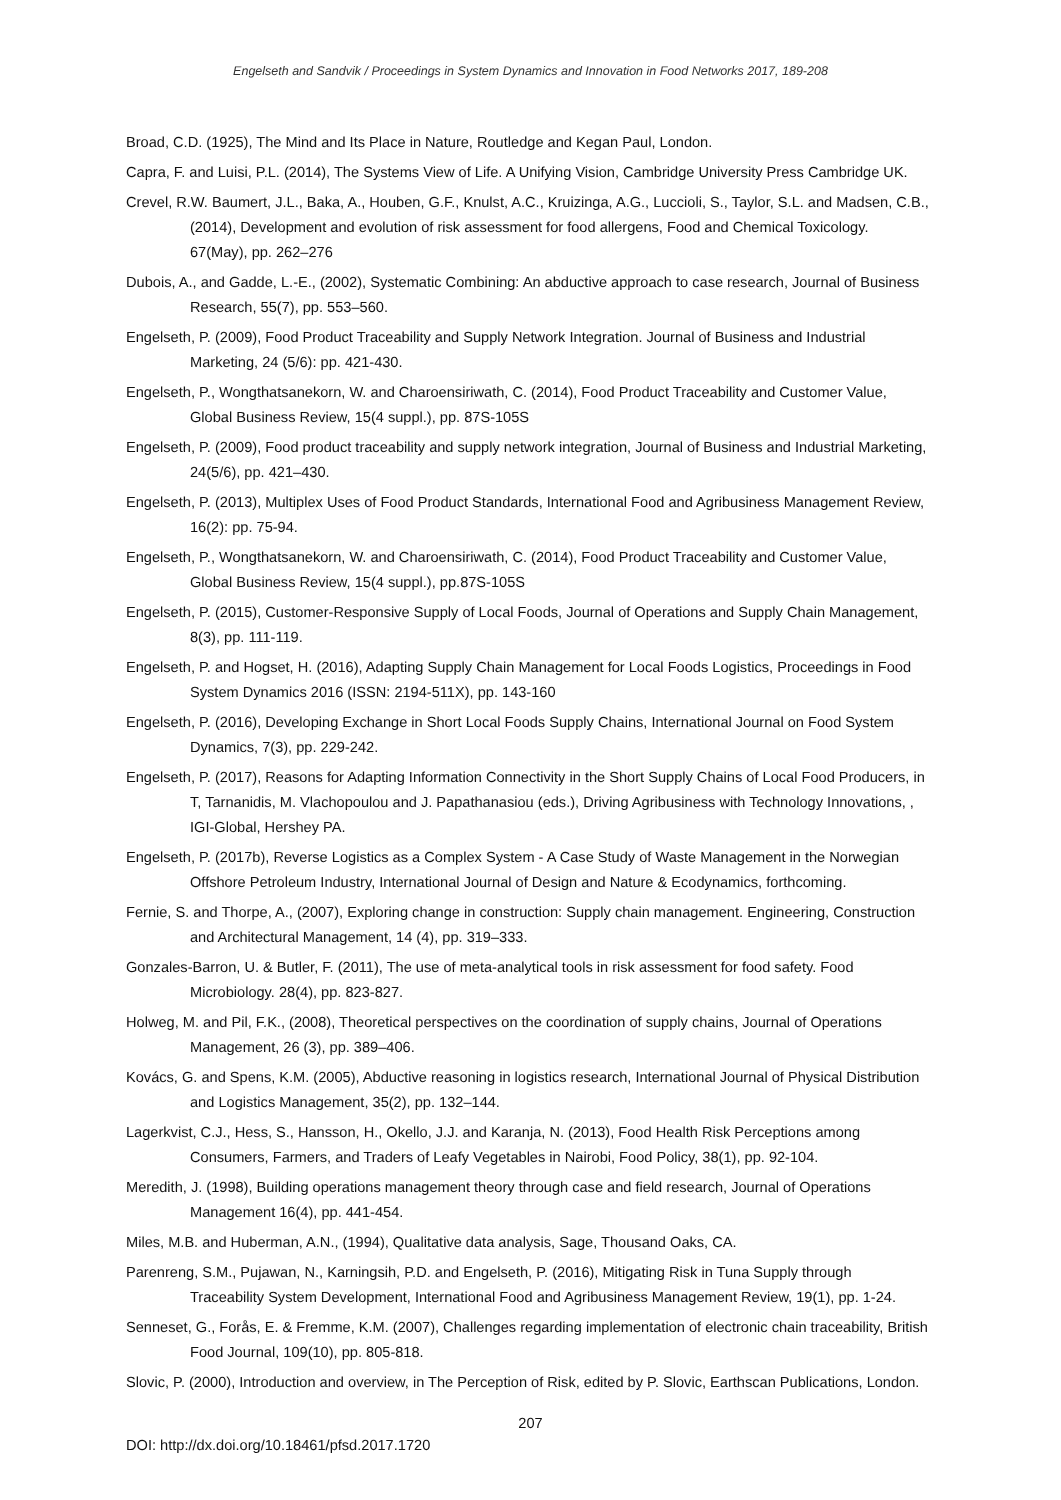Engelseth and Sandvik / Proceedings in System Dynamics and Innovation in Food Networks 2017, 189-208
Broad, C.D. (1925), The Mind and Its Place in Nature, Routledge and Kegan Paul, London.
Capra, F. and Luisi, P.L. (2014), The Systems View of Life. A Unifying Vision, Cambridge University Press Cambridge UK.
Crevel, R.W. Baumert, J.L., Baka, A., Houben, G.F., Knulst, A.C., Kruizinga, A.G., Luccioli, S., Taylor, S.L. and Madsen, C.B., (2014), Development and evolution of risk assessment for food allergens, Food and Chemical Toxicology. 67(May), pp. 262–276
Dubois, A., and Gadde, L.-E., (2002), Systematic Combining: An abductive approach to case research, Journal of Business Research, 55(7), pp. 553–560.
Engelseth, P. (2009), Food Product Traceability and Supply Network Integration. Journal of Business and Industrial Marketing, 24 (5/6): pp. 421-430.
Engelseth, P., Wongthatsanekorn, W. and Charoensiriwath, C. (2014), Food Product Traceability and Customer Value, Global Business Review, 15(4 suppl.), pp. 87S-105S
Engelseth, P. (2009), Food product traceability and supply network integration, Journal of Business and Industrial Marketing, 24(5/6), pp. 421–430.
Engelseth, P. (2013), Multiplex Uses of Food Product Standards, International Food and Agribusiness Management Review, 16(2): pp. 75-94.
Engelseth, P., Wongthatsanekorn, W. and Charoensiriwath, C. (2014), Food Product Traceability and Customer Value, Global Business Review, 15(4 suppl.), pp.87S-105S
Engelseth, P. (2015), Customer-Responsive Supply of Local Foods, Journal of Operations and Supply Chain Management, 8(3), pp. 111-119.
Engelseth, P. and Hogset, H. (2016), Adapting Supply Chain Management for Local Foods Logistics, Proceedings in Food System Dynamics 2016 (ISSN: 2194-511X), pp. 143-160
Engelseth, P. (2016), Developing Exchange in Short Local Foods Supply Chains, International Journal on Food System Dynamics, 7(3), pp. 229-242.
Engelseth, P. (2017), Reasons for Adapting Information Connectivity in the Short Supply Chains of Local Food Producers, in T, Tarnanidis, M. Vlachopoulou and J. Papathanasiou (eds.), Driving Agribusiness with Technology Innovations, , IGI-Global, Hershey PA.
Engelseth, P. (2017b), Reverse Logistics as a Complex System - A Case Study of Waste Management in the Norwegian Offshore Petroleum Industry, International Journal of Design and Nature & Ecodynamics, forthcoming.
Fernie, S. and Thorpe, A., (2007), Exploring change in construction: Supply chain management. Engineering, Construction and Architectural Management, 14 (4), pp. 319–333.
Gonzales-Barron, U. & Butler, F. (2011), The use of meta-analytical tools in risk assessment for food safety. Food Microbiology. 28(4), pp. 823-827.
Holweg, M. and Pil, F.K., (2008), Theoretical perspectives on the coordination of supply chains, Journal of Operations Management, 26 (3), pp. 389–406.
Kovács, G. and Spens, K.M. (2005), Abductive reasoning in logistics research, International Journal of Physical Distribution and Logistics Management, 35(2), pp. 132–144.
Lagerkvist, C.J., Hess, S., Hansson, H., Okello, J.J. and Karanja, N. (2013), Food Health Risk Perceptions among Consumers, Farmers, and Traders of Leafy Vegetables in Nairobi, Food Policy, 38(1), pp. 92-104.
Meredith, J. (1998), Building operations management theory through case and field research, Journal of Operations Management 16(4), pp. 441-454.
Miles, M.B. and Huberman, A.N., (1994), Qualitative data analysis, Sage, Thousand Oaks, CA.
Parenreng, S.M., Pujawan, N., Karningsih, P.D. and Engelseth, P. (2016), Mitigating Risk in Tuna Supply through Traceability System Development, International Food and Agribusiness Management Review, 19(1), pp. 1-24.
Senneset, G., Forås, E. & Fremme, K.M. (2007), Challenges regarding implementation of electronic chain traceability, British Food Journal, 109(10), pp. 805-818.
Slovic, P. (2000), Introduction and overview, in The Perception of Risk, edited by P. Slovic, Earthscan Publications, London.
207
DOI: http://dx.doi.org/10.18461/pfsd.2017.1720